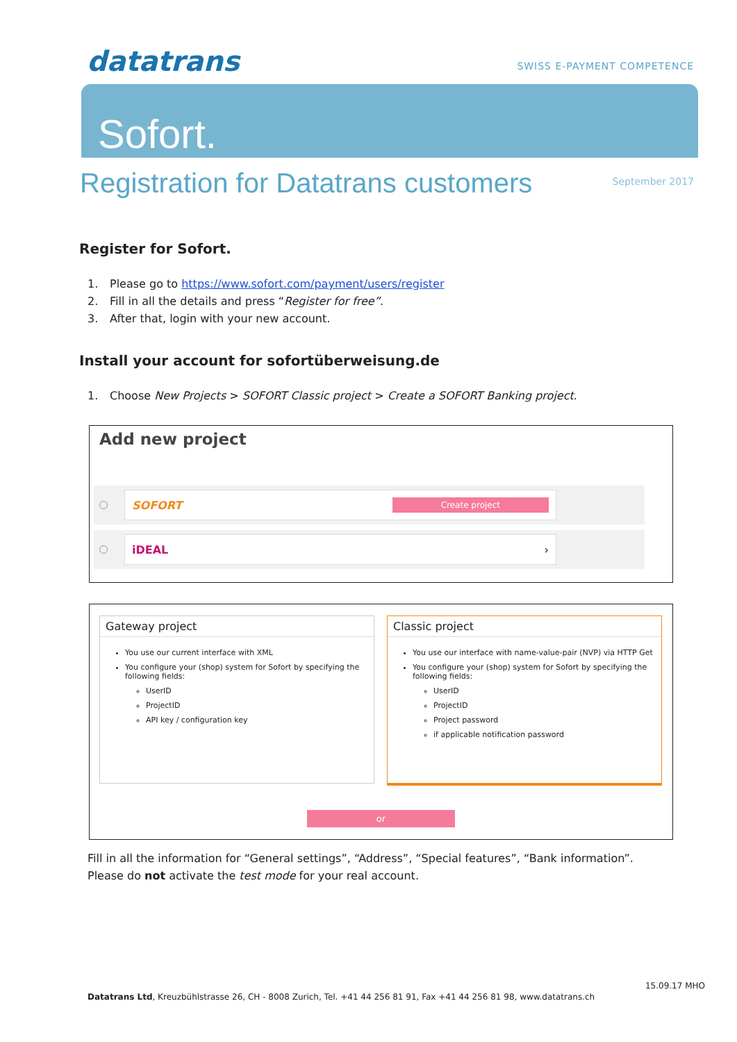datatrans
SWISS E-PAYMENT COMPETENCE
Sofort.
Registration for Datatrans customers
September 2017
Register for Sofort.
1. Please go to https://www.sofort.com/payment/users/register
2. Fill in all the details and press “Register for free”.
3. After that, login with your new account.
Install your account for sofortüberweisung.de
1. Choose New Projects > SOFORT Classic project > Create a SOFORT Banking project.
Add new project
SOFORT Create project
iDEAL ›
Gateway project
You use our current interface with XML
You configure your (shop) system for Sofort by specifying the following fields:
UserID
ProjectID
API key / configuration key
Classic project
You use our interface with name-value-pair (NVP) via HTTP Get
You configure your (shop) system for Sofort by specifying the following fields:
UserID
ProjectID
Project password
if applicable notification password
or
Fill in all the information for “General settings”, “Address”, “Special features”, “Bank information”.
Please do not activate the test mode for your real account.
15.09.17 MHO
Datatrans Ltd, Kreuzbühlstrasse 26, CH - 8008 Zurich, Tel. +41 44 256 81 91, Fax +41 44 256 81 98, www.datatrans.ch